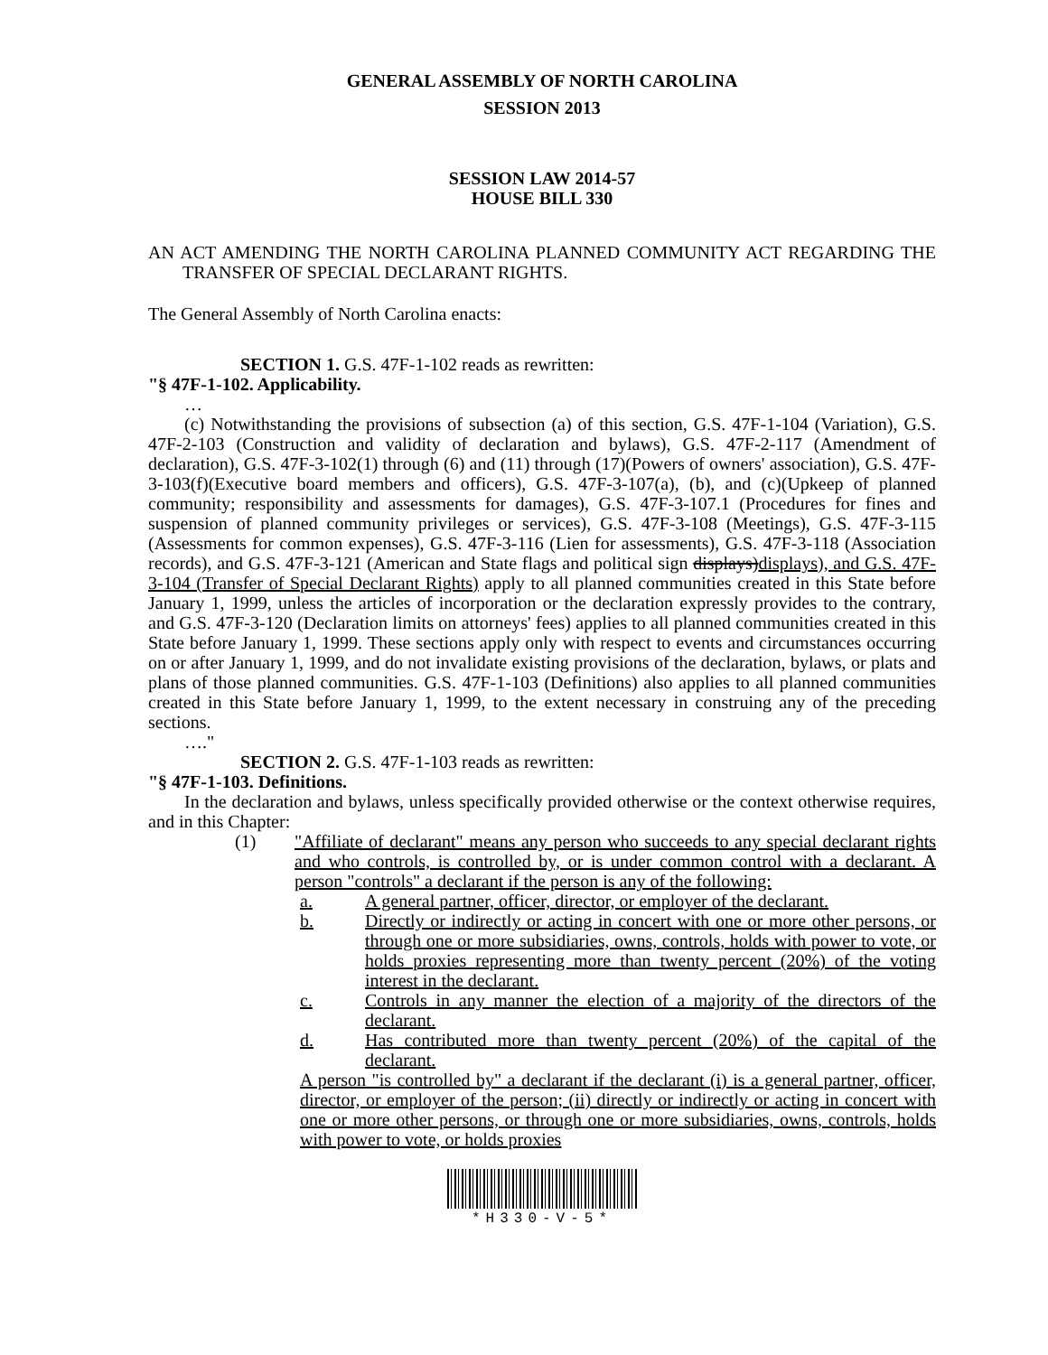GENERAL ASSEMBLY OF NORTH CAROLINA
SESSION 2013
SESSION LAW 2014-57
HOUSE BILL 330
AN ACT AMENDING THE NORTH CAROLINA PLANNED COMMUNITY ACT REGARDING THE TRANSFER OF SPECIAL DECLARANT RIGHTS.
The General Assembly of North Carolina enacts:
SECTION 1. G.S. 47F-1-102 reads as rewritten:
"§ 47F-1-102. Applicability.
…
(c) Notwithstanding the provisions of subsection (a) of this section, G.S. 47F-1-104 (Variation), G.S. 47F-2-103 (Construction and validity of declaration and bylaws), G.S. 47F-2-117 (Amendment of declaration), G.S. 47F-3-102(1) through (6) and (11) through (17)(Powers of owners' association), G.S. 47F-3-103(f)(Executive board members and officers), G.S. 47F-3-107(a), (b), and (c)(Upkeep of planned community; responsibility and assessments for damages), G.S. 47F-3-107.1 (Procedures for fines and suspension of planned community privileges or services), G.S. 47F-3-108 (Meetings), G.S. 47F-3-115 (Assessments for common expenses), G.S. 47F-3-116 (Lien for assessments), G.S. 47F-3-118 (Association records), and G.S. 47F-3-121 (American and State flags and political sign displays)displays), and G.S. 47F-3-104 (Transfer of Special Declarant Rights) apply to all planned communities created in this State before January 1, 1999, unless the articles of incorporation or the declaration expressly provides to the contrary, and G.S. 47F-3-120 (Declaration limits on attorneys' fees) applies to all planned communities created in this State before January 1, 1999. These sections apply only with respect to events and circumstances occurring on or after January 1, 1999, and do not invalidate existing provisions of the declaration, bylaws, or plats and plans of those planned communities. G.S. 47F-1-103 (Definitions) also applies to all planned communities created in this State before January 1, 1999, to the extent necessary in construing any of the preceding sections.
…."
SECTION 2. G.S. 47F-1-103 reads as rewritten:
"§ 47F-1-103. Definitions.
In the declaration and bylaws, unless specifically provided otherwise or the context otherwise requires, and in this Chapter:
(1) "Affiliate of declarant" means any person who succeeds to any special declarant rights and who controls, is controlled by, or is under common control with a declarant. A person "controls" a declarant if the person is any of the following:
a. A general partner, officer, director, or employer of the declarant.
b. Directly or indirectly or acting in concert with one or more other persons, or through one or more subsidiaries, owns, controls, holds with power to vote, or holds proxies representing more than twenty percent (20%) of the voting interest in the declarant.
c. Controls in any manner the election of a majority of the directors of the declarant.
d. Has contributed more than twenty percent (20%) of the capital of the declarant.
A person "is controlled by" a declarant if the declarant (i) is a general partner, officer, director, or employer of the person; (ii) directly or indirectly or acting in concert with one or more other persons, or through one or more subsidiaries, owns, controls, holds with power to vote, or holds proxies
*H330-V-5*